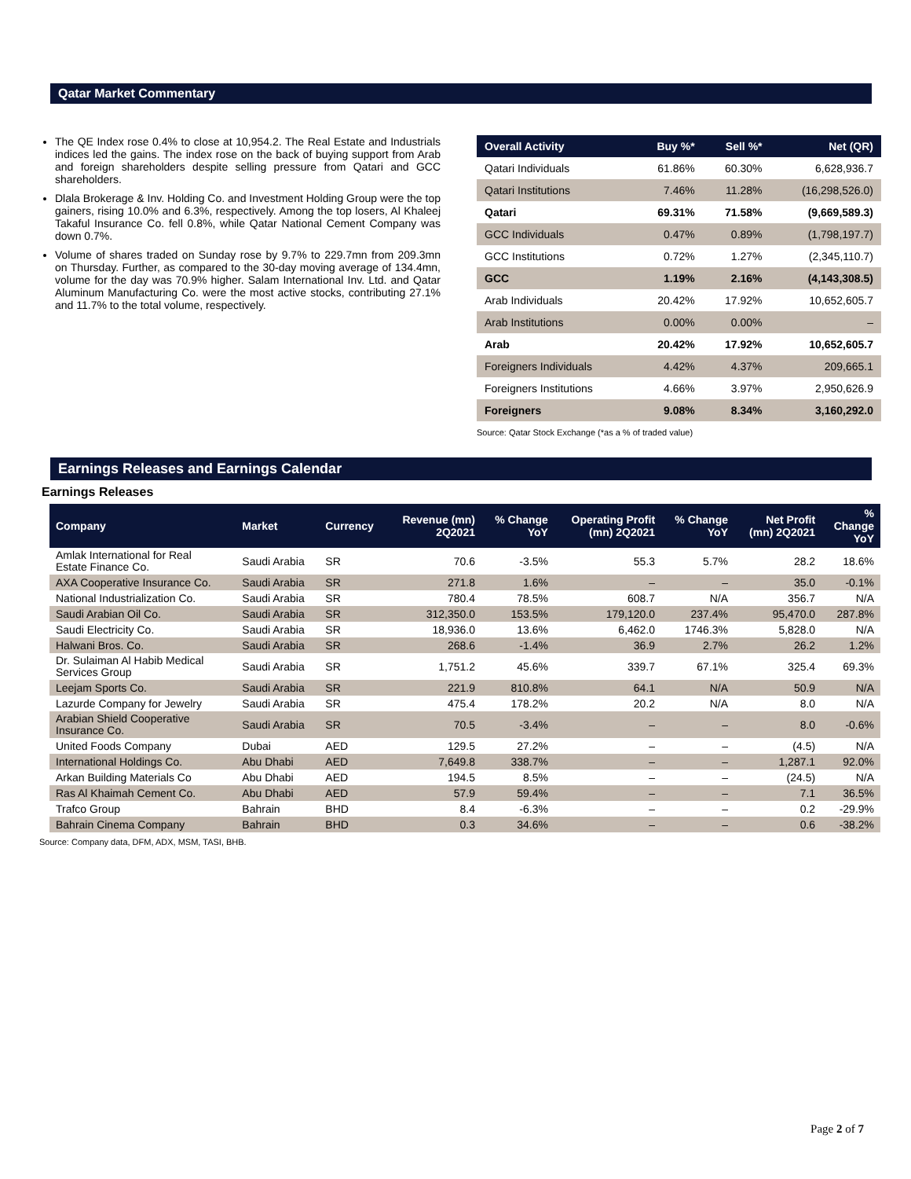Qatar Market Commentary
The QE Index rose 0.4% to close at 10,954.2. The Real Estate and Industrials indices led the gains. The index rose on the back of buying support from Arab and foreign shareholders despite selling pressure from Qatari and GCC shareholders.
Dlala Brokerage & Inv. Holding Co. and Investment Holding Group were the top gainers, rising 10.0% and 6.3%, respectively. Among the top losers, Al Khaleej Takaful Insurance Co. fell 0.8%, while Qatar National Cement Company was down 0.7%.
Volume of shares traded on Sunday rose by 9.7% to 229.7mn from 209.3mn on Thursday. Further, as compared to the 30-day moving average of 134.4mn, volume for the day was 70.9% higher. Salam International Inv. Ltd. and Qatar Aluminum Manufacturing Co. were the most active stocks, contributing 27.1% and 11.7% to the total volume, respectively.
| Overall Activity | Buy %* | Sell %* | Net (QR) |
| --- | --- | --- | --- |
| Qatari Individuals | 61.86% | 60.30% | 6,628,936.7 |
| Qatari Institutions | 7.46% | 11.28% | (16,298,526.0) |
| Qatari | 69.31% | 71.58% | (9,669,589.3) |
| GCC Individuals | 0.47% | 0.89% | (1,798,197.7) |
| GCC Institutions | 0.72% | 1.27% | (2,345,110.7) |
| GCC | 1.19% | 2.16% | (4,143,308.5) |
| Arab Individuals | 20.42% | 17.92% | 10,652,605.7 |
| Arab Institutions | 0.00% | 0.00% | – |
| Arab | 20.42% | 17.92% | 10,652,605.7 |
| Foreigners Individuals | 4.42% | 4.37% | 209,665.1 |
| Foreigners Institutions | 4.66% | 3.97% | 2,950,626.9 |
| Foreigners | 9.08% | 8.34% | 3,160,292.0 |
Source: Qatar Stock Exchange (*as a % of traded value)
Earnings Releases and Earnings Calendar
Earnings Releases
| Company | Market | Currency | Revenue (mn) 2Q2021 | % Change YoY | Operating Profit (mn) 2Q2021 | % Change YoY | Net Profit (mn) 2Q2021 | % Change YoY |
| --- | --- | --- | --- | --- | --- | --- | --- | --- |
| Amlak International for Real Estate Finance Co. | Saudi Arabia | SR | 70.6 | -3.5% | 55.3 | 5.7% | 28.2 | 18.6% |
| AXA Cooperative Insurance Co. | Saudi Arabia | SR | 271.8 | 1.6% | – | – | 35.0 | -0.1% |
| National Industrialization Co. | Saudi Arabia | SR | 780.4 | 78.5% | 608.7 | N/A | 356.7 | N/A |
| Saudi Arabian Oil Co. | Saudi Arabia | SR | 312,350.0 | 153.5% | 179,120.0 | 237.4% | 95,470.0 | 287.8% |
| Saudi Electricity Co. | Saudi Arabia | SR | 18,936.0 | 13.6% | 6,462.0 | 1746.3% | 5,828.0 | N/A |
| Halwani Bros. Co. | Saudi Arabia | SR | 268.6 | -1.4% | 36.9 | 2.7% | 26.2 | 1.2% |
| Dr. Sulaiman Al Habib Medical Services Group | Saudi Arabia | SR | 1,751.2 | 45.6% | 339.7 | 67.1% | 325.4 | 69.3% |
| Leejam Sports Co. | Saudi Arabia | SR | 221.9 | 810.8% | 64.1 | N/A | 50.9 | N/A |
| Lazurde Company for Jewelry | Saudi Arabia | SR | 475.4 | 178.2% | 20.2 | N/A | 8.0 | N/A |
| Arabian Shield Cooperative Insurance Co. | Saudi Arabia | SR | 70.5 | -3.4% | – | – | 8.0 | -0.6% |
| United Foods Company | Dubai | AED | 129.5 | 27.2% | – | – | (4.5) | N/A |
| International Holdings Co. | Abu Dhabi | AED | 7,649.8 | 338.7% | – | – | 1,287.1 | 92.0% |
| Arkan Building Materials Co | Abu Dhabi | AED | 194.5 | 8.5% | – | – | (24.5) | N/A |
| Ras Al Khaimah Cement Co. | Abu Dhabi | AED | 57.9 | 59.4% | – | – | 7.1 | 36.5% |
| Trafco Group | Bahrain | BHD | 8.4 | -6.3% | – | – | 0.2 | -29.9% |
| Bahrain Cinema Company | Bahrain | BHD | 0.3 | 34.6% | – | – | 0.6 | -38.2% |
Source: Company data, DFM, ADX, MSM, TASI, BHB.
Page 2 of 7